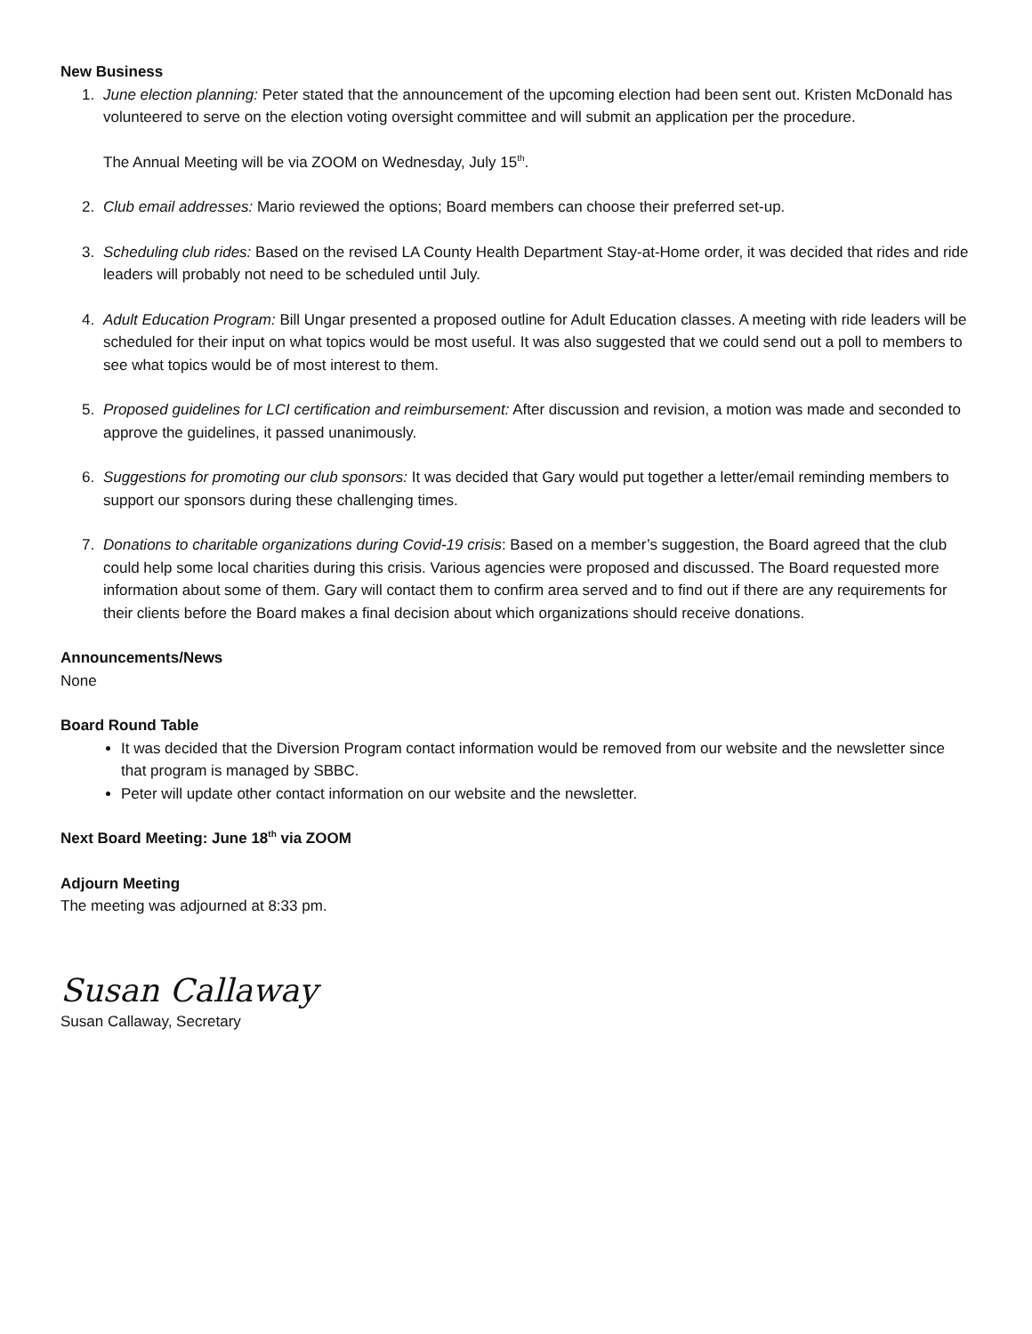New Business
1. June election planning: Peter stated that the announcement of the upcoming election had been sent out. Kristen McDonald has volunteered to serve on the election voting oversight committee and will submit an application per the procedure.
The Annual Meeting will be via ZOOM on Wednesday, July 15<sup>th</sup>.
2. Club email addresses: Mario reviewed the options; Board members can choose their preferred set-up.
3. Scheduling club rides: Based on the revised LA County Health Department Stay-at-Home order, it was decided that rides and ride leaders will probably not need to be scheduled until July.
4. Adult Education Program: Bill Ungar presented a proposed outline for Adult Education classes. A meeting with ride leaders will be scheduled for their input on what topics would be most useful. It was also suggested that we could send out a poll to members to see what topics would be of most interest to them.
5. Proposed guidelines for LCI certification and reimbursement: After discussion and revision, a motion was made and seconded to approve the guidelines, it passed unanimously.
6. Suggestions for promoting our club sponsors: It was decided that Gary would put together a letter/email reminding members to support our sponsors during these challenging times.
7. Donations to charitable organizations during Covid-19 crisis: Based on a member’s suggestion, the Board agreed that the club could help some local charities during this crisis. Various agencies were proposed and discussed. The Board requested more information about some of them. Gary will contact them to confirm area served and to find out if there are any requirements for their clients before the Board makes a final decision about which organizations should receive donations.
Announcements/News
None
Board Round Table
It was decided that the Diversion Program contact information would be removed from our website and the newsletter since that program is managed by SBBC.
Peter will update other contact information on our website and the newsletter.
Next Board Meeting: June 18<sup>th</sup> via ZOOM
Adjourn Meeting
The meeting was adjourned at 8:33 pm.
Susan Callaway
Susan Callaway, Secretary